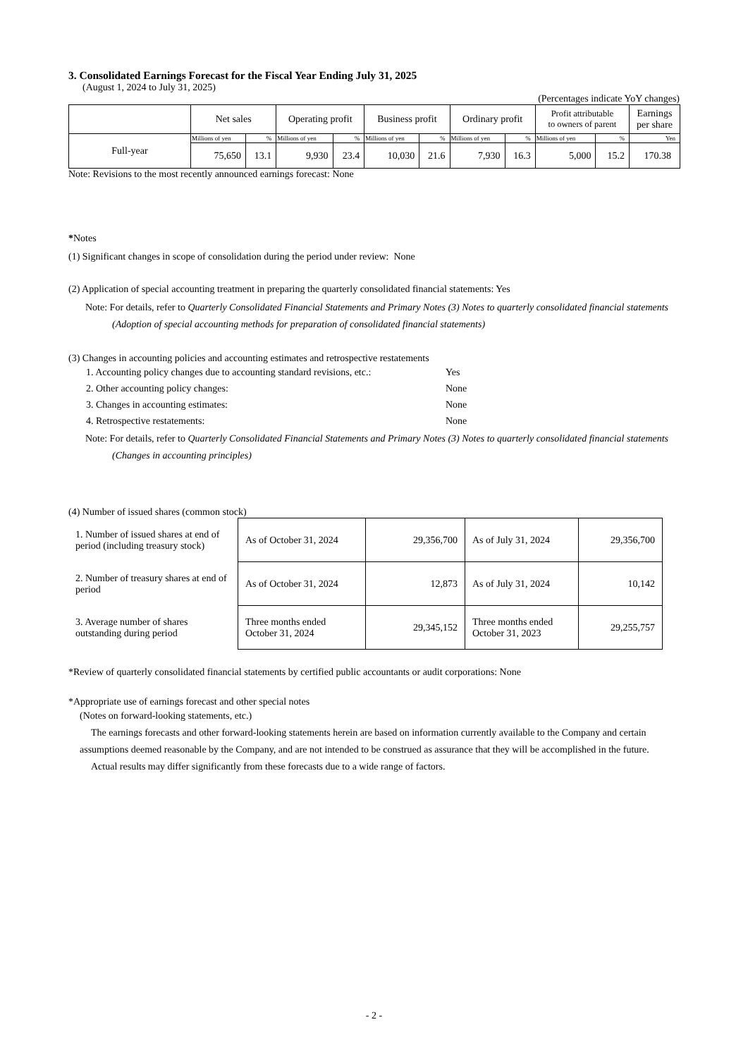3. Consolidated Earnings Forecast for the Fiscal Year Ending July 31, 2025
(August 1, 2024 to July 31, 2025)
(Percentages indicate YoY changes)
| | Net sales | | Operating profit | | Business profit | | Ordinary profit | | Profit attributable to owners of parent | | Earnings per share |
| --- | --- | --- | --- | --- | --- | --- | --- | --- | --- | --- | --- |
| Full-year | Millions of yen | % | Millions of yen | % | Millions of yen | % | Millions of yen | % | Millions of yen | % | Yen |
| | 75,650 | 13.1 | 9,930 | 23.4 | 10,030 | 21.6 | 7,930 | 16.3 | 5,000 | 15.2 | 170.38 |
Note: Revisions to the most recently announced earnings forecast: None
*Notes
(1) Significant changes in scope of consolidation during the period under review: None
(2) Application of special accounting treatment in preparing the quarterly consolidated financial statements: Yes
Note: For details, refer to Quarterly Consolidated Financial Statements and Primary Notes (3) Notes to quarterly consolidated financial statements (Adoption of special accounting methods for preparation of consolidated financial statements)
(3) Changes in accounting policies and accounting estimates and retrospective restatements
| 1. Accounting policy changes due to accounting standard revisions, etc.: | Yes |
| 2. Other accounting policy changes: | None |
| 3. Changes in accounting estimates: | None |
| 4. Retrospective restatements: | None |
Note: For details, refer to Quarterly Consolidated Financial Statements and Primary Notes (3) Notes to quarterly consolidated financial statements (Changes in accounting principles)
(4) Number of issued shares (common stock)
| 1. Number of issued shares at end of period (including treasury stock) | As of October 31, 2024 | 29,356,700 | As of July 31, 2024 | 29,356,700 |
| 2. Number of treasury shares at end of period | As of October 31, 2024 | 12,873 | As of July 31, 2024 | 10,142 |
| 3. Average number of shares outstanding during period | Three months ended October 31, 2024 | 29,345,152 | Three months ended October 31, 2023 | 29,255,757 |
*Review of quarterly consolidated financial statements by certified public accountants or audit corporations: None
*Appropriate use of earnings forecast and other special notes
(Notes on forward-looking statements, etc.)
The earnings forecasts and other forward-looking statements herein are based on information currently available to the Company and certain assumptions deemed reasonable by the Company, and are not intended to be construed as assurance that they will be accomplished in the future.
Actual results may differ significantly from these forecasts due to a wide range of factors.
- 2 -